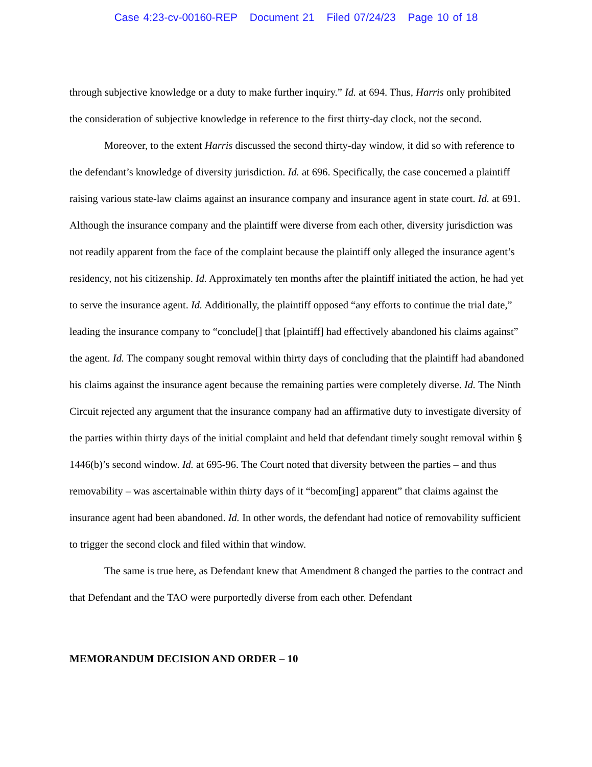Case 4:23-cv-00160-REP Document 21 Filed 07/24/23 Page 10 of 18
through subjective knowledge or a duty to make further inquiry.” Id. at 694. Thus, Harris only prohibited the consideration of subjective knowledge in reference to the first thirty-day clock, not the second.
Moreover, to the extent Harris discussed the second thirty-day window, it did so with reference to the defendant’s knowledge of diversity jurisdiction. Id. at 696. Specifically, the case concerned a plaintiff raising various state-law claims against an insurance company and insurance agent in state court. Id. at 691. Although the insurance company and the plaintiff were diverse from each other, diversity jurisdiction was not readily apparent from the face of the complaint because the plaintiff only alleged the insurance agent’s residency, not his citizenship. Id. Approximately ten months after the plaintiff initiated the action, he had yet to serve the insurance agent. Id. Additionally, the plaintiff opposed “any efforts to continue the trial date,” leading the insurance company to “conclude[] that [plaintiff] had effectively abandoned his claims against” the agent. Id. The company sought removal within thirty days of concluding that the plaintiff had abandoned his claims against the insurance agent because the remaining parties were completely diverse. Id. The Ninth Circuit rejected any argument that the insurance company had an affirmative duty to investigate diversity of the parties within thirty days of the initial complaint and held that defendant timely sought removal within § 1446(b)’s second window. Id. at 695-96. The Court noted that diversity between the parties – and thus removability – was ascertainable within thirty days of it “becom[ing] apparent” that claims against the insurance agent had been abandoned. Id. In other words, the defendant had notice of removability sufficient to trigger the second clock and filed within that window.
The same is true here, as Defendant knew that Amendment 8 changed the parties to the contract and that Defendant and the TAO were purportedly diverse from each other. Defendant
MEMORANDUM DECISION AND ORDER – 10